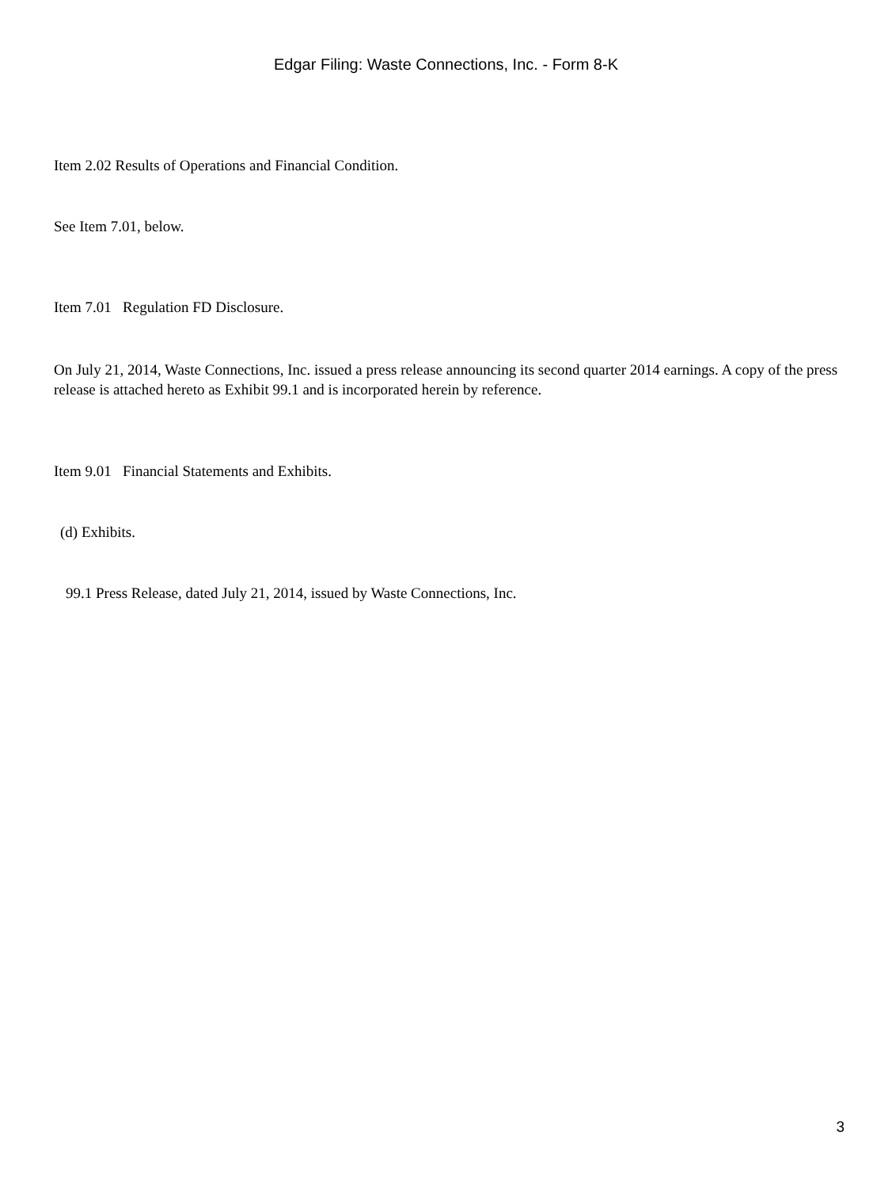Edgar Filing: Waste Connections, Inc. - Form 8-K
Item 2.02 Results of Operations and Financial Condition.
See Item 7.01, below.
Item 7.01 Regulation FD Disclosure.
On July 21, 2014, Waste Connections, Inc. issued a press release announcing its second quarter 2014 earnings. A copy of the press release is attached hereto as Exhibit 99.1 and is incorporated herein by reference.
Item 9.01 Financial Statements and Exhibits.
(d) Exhibits.
99.1 Press Release, dated July 21, 2014, issued by Waste Connections, Inc.
3